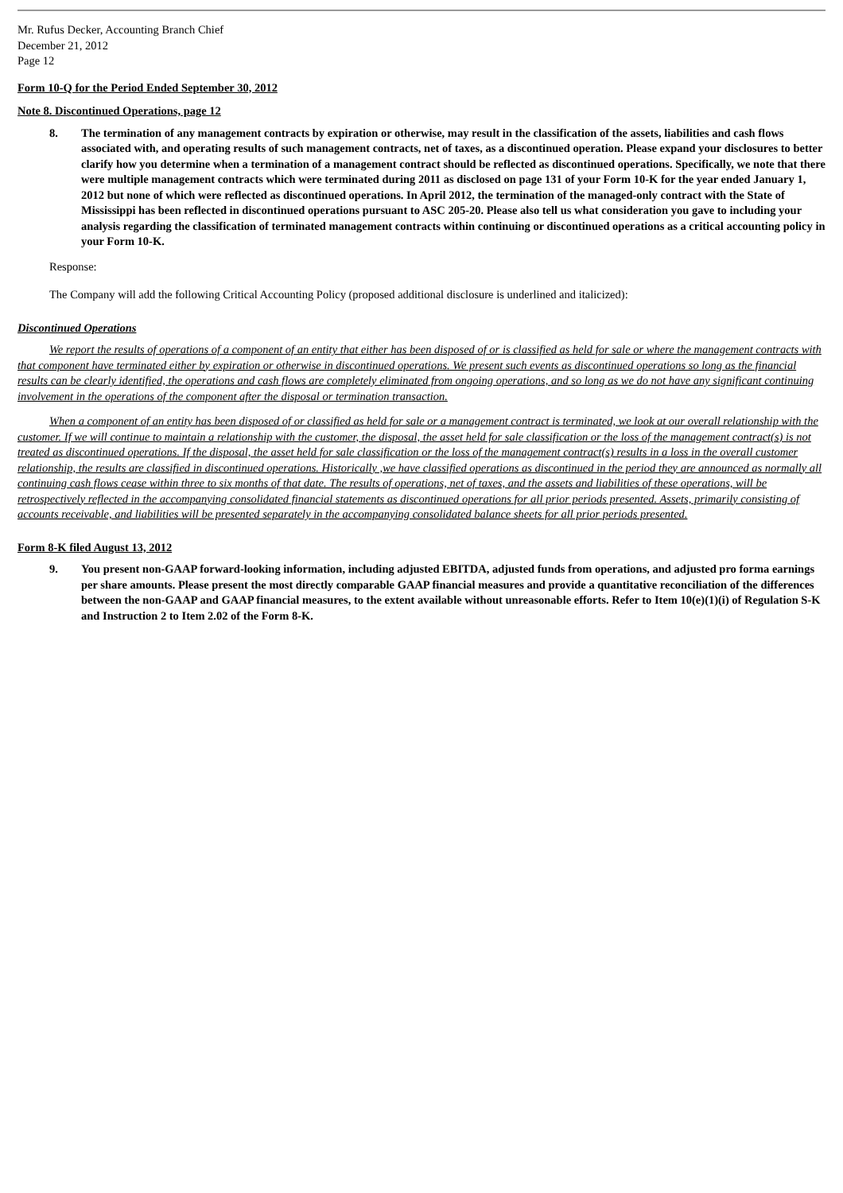Mr. Rufus Decker, Accounting Branch Chief
December 21, 2012
Page 12
Form 10-Q for the Period Ended September 30, 2012
Note 8. Discontinued Operations, page 12
8. The termination of any management contracts by expiration or otherwise, may result in the classification of the assets, liabilities and cash flows associated with, and operating results of such management contracts, net of taxes, as a discontinued operation. Please expand your disclosures to better clarify how you determine when a termination of a management contract should be reflected as discontinued operations. Specifically, we note that there were multiple management contracts which were terminated during 2011 as disclosed on page 131 of your Form 10-K for the year ended January 1, 2012 but none of which were reflected as discontinued operations. In April 2012, the termination of the managed-only contract with the State of Mississippi has been reflected in discontinued operations pursuant to ASC 205-20. Please also tell us what consideration you gave to including your analysis regarding the classification of terminated management contracts within continuing or discontinued operations as a critical accounting policy in your Form 10-K.
Response:
The Company will add the following Critical Accounting Policy (proposed additional disclosure is underlined and italicized):
Discontinued Operations
We report the results of operations of a component of an entity that either has been disposed of or is classified as held for sale or where the management contracts with that component have terminated either by expiration or otherwise in discontinued operations. We present such events as discontinued operations so long as the financial results can be clearly identified, the operations and cash flows are completely eliminated from ongoing operations, and so long as we do not have any significant continuing involvement in the operations of the component after the disposal or termination transaction.
When a component of an entity has been disposed of or classified as held for sale or a management contract is terminated, we look at our overall relationship with the customer. If we will continue to maintain a relationship with the customer, the disposal, the asset held for sale classification or the loss of the management contract(s) is not treated as discontinued operations. If the disposal, the asset held for sale classification or the loss of the management contract(s) results in a loss in the overall customer relationship, the results are classified in discontinued operations. Historically ,we have classified operations as discontinued in the period they are announced as normally all continuing cash flows cease within three to six months of that date. The results of operations, net of taxes, and the assets and liabilities of these operations, will be retrospectively reflected in the accompanying consolidated financial statements as discontinued operations for all prior periods presented. Assets, primarily consisting of accounts receivable, and liabilities will be presented separately in the accompanying consolidated balance sheets for all prior periods presented.
Form 8-K filed August 13, 2012
9. You present non-GAAP forward-looking information, including adjusted EBITDA, adjusted funds from operations, and adjusted pro forma earnings per share amounts. Please present the most directly comparable GAAP financial measures and provide a quantitative reconciliation of the differences between the non-GAAP and GAAP financial measures, to the extent available without unreasonable efforts. Refer to Item 10(e)(1)(i) of Regulation S-K and Instruction 2 to Item 2.02 of the Form 8-K.